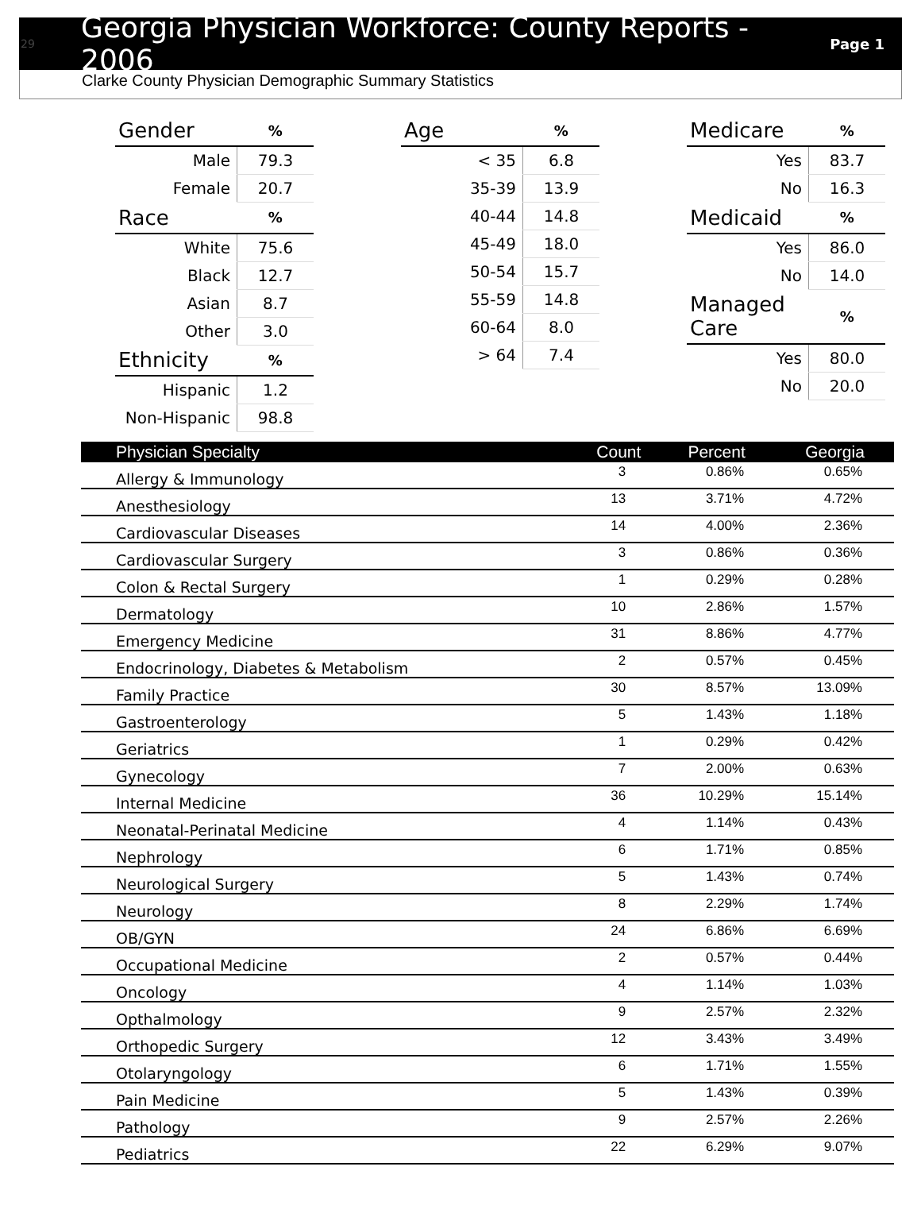29 Georgia Physician Workforce: County Reports - 2006 Page 1
Clarke County Physician Demographic Summary Statistics
| Gender | % |
| --- | --- |
| Male | 79.3 |
| Female | 20.7 |
| Race | % |
| White | 75.6 |
| Black | 12.7 |
| Asian | 8.7 |
| Other | 3.0 |
| Ethnicity | % |
| Hispanic | 1.2 |
| Non-Hispanic | 98.8 |
| Age | % |
| --- | --- |
| < 35 | 6.8 |
| 35-39 | 13.9 |
| 40-44 | 14.8 |
| 45-49 | 18.0 |
| 50-54 | 15.7 |
| 55-59 | 14.8 |
| 60-64 | 8.0 |
| > 64 | 7.4 |
| Medicare | % |
| --- | --- |
| Yes | 83.7 |
| No | 16.3 |
| Medicaid | % |
| Yes | 86.0 |
| No | 14.0 |
| Managed Care | % |
| Yes | 80.0 |
| No | 20.0 |
| Physician Specialty | Count | Percent | Georgia |
| --- | --- | --- | --- |
| Allergy & Immunology | 3 | 0.86% | 0.65% |
| Anesthesiology | 13 | 3.71% | 4.72% |
| Cardiovascular Diseases | 14 | 4.00% | 2.36% |
| Cardiovascular Surgery | 3 | 0.86% | 0.36% |
| Colon & Rectal Surgery | 1 | 0.29% | 0.28% |
| Dermatology | 10 | 2.86% | 1.57% |
| Emergency Medicine | 31 | 8.86% | 4.77% |
| Endocrinology, Diabetes & Metabolism | 2 | 0.57% | 0.45% |
| Family Practice | 30 | 8.57% | 13.09% |
| Gastroenterology | 5 | 1.43% | 1.18% |
| Geriatrics | 1 | 0.29% | 0.42% |
| Gynecology | 7 | 2.00% | 0.63% |
| Internal Medicine | 36 | 10.29% | 15.14% |
| Neonatal-Perinatal Medicine | 4 | 1.14% | 0.43% |
| Nephrology | 6 | 1.71% | 0.85% |
| Neurological Surgery | 5 | 1.43% | 0.74% |
| Neurology | 8 | 2.29% | 1.74% |
| OB/GYN | 24 | 6.86% | 6.69% |
| Occupational Medicine | 2 | 0.57% | 0.44% |
| Oncology | 4 | 1.14% | 1.03% |
| Opthalmology | 9 | 2.57% | 2.32% |
| Orthopedic Surgery | 12 | 3.43% | 3.49% |
| Otolaryngology | 6 | 1.71% | 1.55% |
| Pain Medicine | 5 | 1.43% | 0.39% |
| Pathology | 9 | 2.57% | 2.26% |
| Pediatrics | 22 | 6.29% | 9.07% |